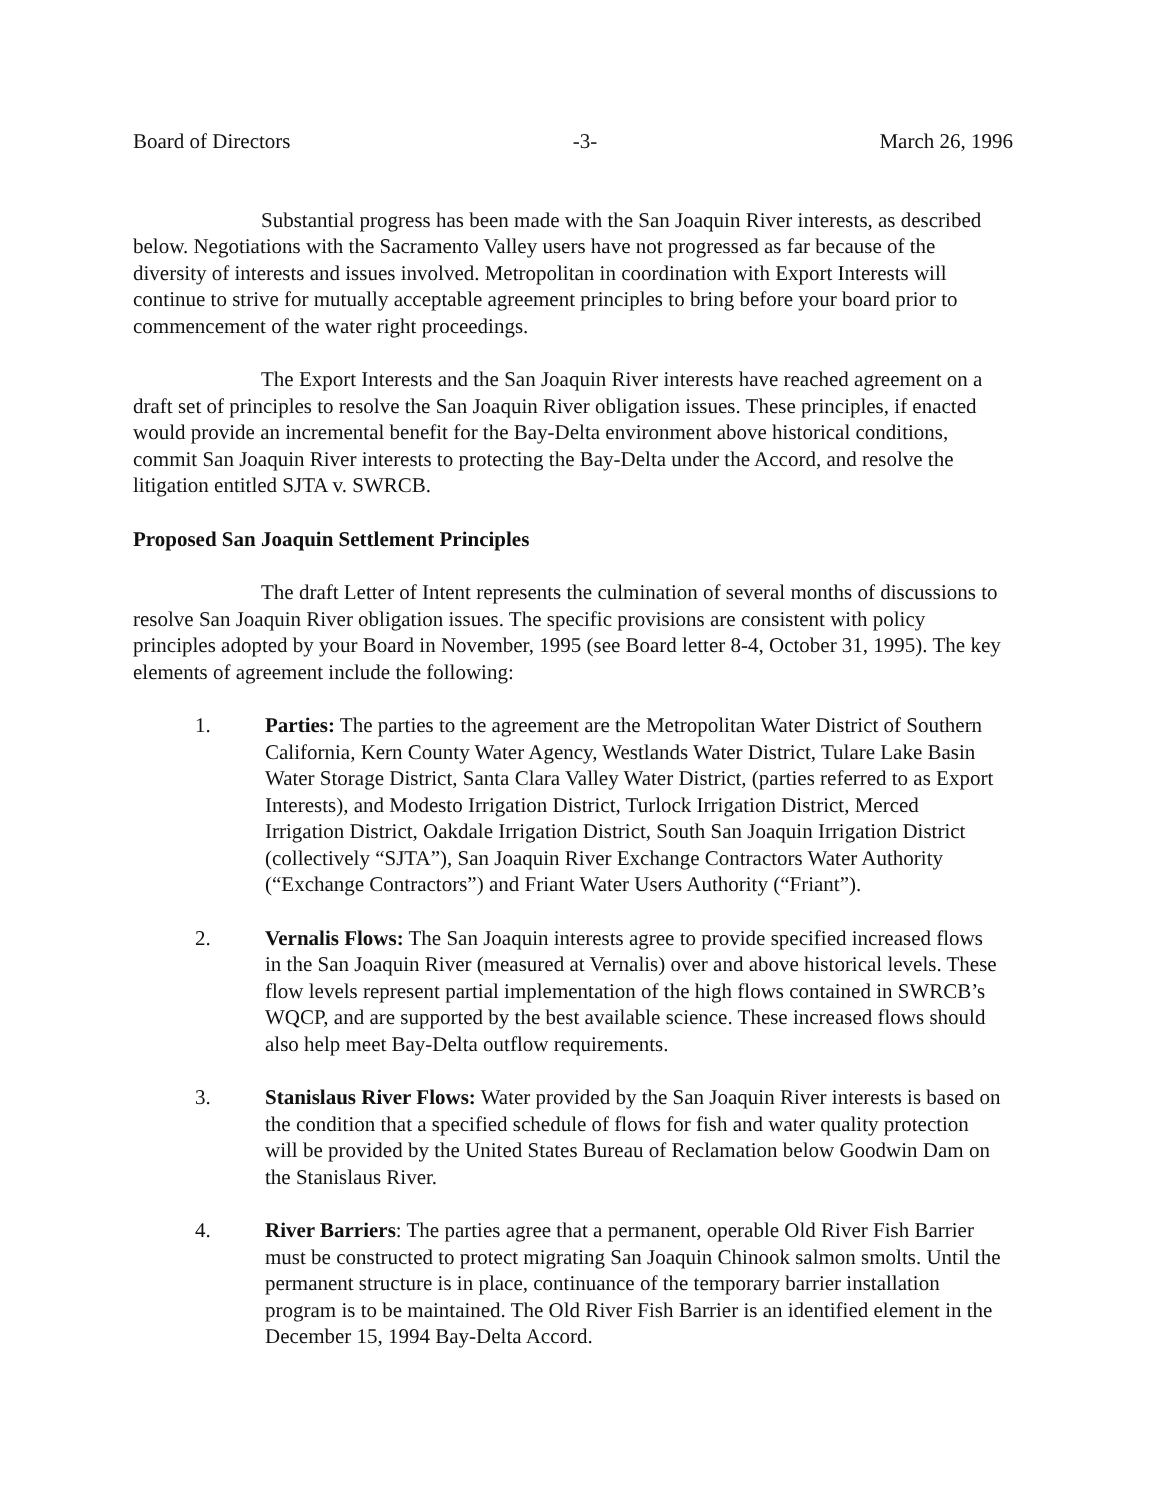Board of Directors -3- March 26, 1996
Substantial progress has been made with the San Joaquin River interests, as described below. Negotiations with the Sacramento Valley users have not progressed as far because of the diversity of interests and issues involved. Metropolitan in coordination with Export Interests will continue to strive for mutually acceptable agreement principles to bring before your board prior to commencement of the water right proceedings.
The Export Interests and the San Joaquin River interests have reached agreement on a draft set of principles to resolve the San Joaquin River obligation issues. These principles, if enacted would provide an incremental benefit for the Bay-Delta environment above historical conditions, commit San Joaquin River interests to protecting the Bay-Delta under the Accord, and resolve the litigation entitled SJTA v. SWRCB.
Proposed San Joaquin Settlement Principles
The draft Letter of Intent represents the culmination of several months of discussions to resolve San Joaquin River obligation issues. The specific provisions are consistent with policy principles adopted by your Board in November, 1995 (see Board letter 8-4, October 31, 1995). The key elements of agreement include the following:
1. Parties: The parties to the agreement are the Metropolitan Water District of Southern California, Kern County Water Agency, Westlands Water District, Tulare Lake Basin Water Storage District, Santa Clara Valley Water District, (parties referred to as Export Interests), and Modesto Irrigation District, Turlock Irrigation District, Merced Irrigation District, Oakdale Irrigation District, South San Joaquin Irrigation District (collectively “SJTA”), San Joaquin River Exchange Contractors Water Authority (“Exchange Contractors”) and Friant Water Users Authority (“Friant”).
2. Vernalis Flows: The San Joaquin interests agree to provide specified increased flows in the San Joaquin River (measured at Vernalis) over and above historical levels. These flow levels represent partial implementation of the high flows contained in SWRCB’s WQCP, and are supported by the best available science. These increased flows should also help meet Bay-Delta outflow requirements.
3. Stanislaus River Flows: Water provided by the San Joaquin River interests is based on the condition that a specified schedule of flows for fish and water quality protection will be provided by the United States Bureau of Reclamation below Goodwin Dam on the Stanislaus River.
4. River Barriers: The parties agree that a permanent, operable Old River Fish Barrier must be constructed to protect migrating San Joaquin Chinook salmon smolts. Until the permanent structure is in place, continuance of the temporary barrier installation program is to be maintained. The Old River Fish Barrier is an identified element in the December 15, 1994 Bay-Delta Accord.